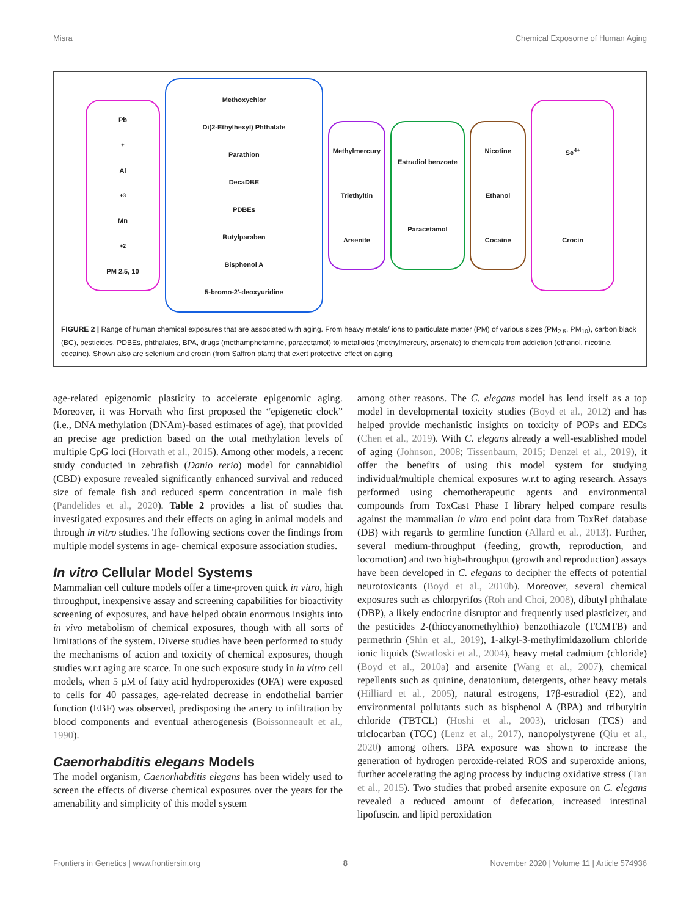Misra Chemical Exposome of Human Aging
Pb<sup>+</sup> Al<sup>+3</sup> Mn<sup>+2</sup>
PM 2.5, 10
Methoxychlor
Di(2-Ethylhexyl) Phthalate
Parathion
DecaDBE
PDBEs
Butylparaben
Bisphenol A
5-bromo-2′-deoxyuridine
Methylmercury
Triethyltin
Arsenite
Estradiol benzoate
Paracetamol
Nicotine
Ethanol
Cocaine
Se<sup>4+</sup>
Crocin
FIGURE 2 | Range of human chemical exposures that are associated with aging. From heavy metals/ ions to particulate matter (PM) of various sizes (PM<sub>2.5</sub>, PM<sub>10</sub>), carbon black (BC), pesticides, PDBEs, phthalates, BPA, drugs (methamphetamine, paracetamol) to metalloids (methylmercury, arsenate) to chemicals from addiction (ethanol, nicotine, cocaine). Shown also are selenium and crocin (from Saffron plant) that exert protective effect on aging.
age-related epigenomic plasticity to accelerate epigenomic aging. Moreover, it was Horvath who first proposed the “epigenetic clock” (i.e., DNA methylation (DNAm)-based estimates of age), that provided an precise age prediction based on the total methylation levels of multiple CpG loci (Horvath et al., 2015). Among other models, a recent study conducted in zebrafish (Danio rerio) model for cannabidiol (CBD) exposure revealed significantly enhanced survival and reduced size of female fish and reduced sperm concentration in male fish (Pandelides et al., 2020). Table 2 provides a list of studies that investigated exposures and their effects on aging in animal models and through in vitro studies. The following sections cover the findings from multiple model systems in age- chemical exposure association studies.
In vitro Cellular Model Systems
Mammalian cell culture models offer a time-proven quick in vitro, high throughput, inexpensive assay and screening capabilities for bioactivity screening of exposures, and have helped obtain enormous insights into in vivo metabolism of chemical exposures, though with all sorts of limitations of the system. Diverse studies have been performed to study the mechanisms of action and toxicity of chemical exposures, though studies w.r.t aging are scarce. In one such exposure study in in vitro cell models, when 5 μM of fatty acid hydroperoxides (OFA) were exposed to cells for 40 passages, age-related decrease in endothelial barrier function (EBF) was observed, predisposing the artery to infiltration by blood components and eventual atherogenesis (Boissonneault et al., 1990).
Caenorhabditis elegans Models
The model organism, Caenorhabditis elegans has been widely used to screen the effects of diverse chemical exposures over the years for the amenability and simplicity of this model system
among other reasons. The C. elegans model has lend itself as a top model in developmental toxicity studies (Boyd et al., 2012) and has helped provide mechanistic insights on toxicity of POPs and EDCs (Chen et al., 2019). With C. elegans already a well-established model of aging (Johnson, 2008; Tissenbaum, 2015; Denzel et al., 2019), it offer the benefits of using this model system for studying individual/multiple chemical exposures w.r.t to aging research. Assays performed using chemotherapeutic agents and environmental compounds from ToxCast Phase I library helped compare results against the mammalian in vitro end point data from ToxRef database (DB) with regards to germline function (Allard et al., 2013). Further, several medium-throughput (feeding, growth, reproduction, and locomotion) and two high-throughput (growth and reproduction) assays have been developed in C. elegans to decipher the effects of potential neurotoxicants (Boyd et al., 2010b). Moreover, several chemical exposures such as chlorpyrifos (Roh and Choi, 2008), dibutyl phthalate (DBP), a likely endocrine disruptor and frequently used plasticizer, and the pesticides 2-(thiocyanomethylthio) benzothiazole (TCMTB) and permethrin (Shin et al., 2019), 1-alkyl-3-methylimidazolium chloride ionic liquids (Swatloski et al., 2004), heavy metal cadmium (chloride) (Boyd et al., 2010a) and arsenite (Wang et al., 2007), chemical repellents such as quinine, denatonium, detergents, other heavy metals (Hilliard et al., 2005), natural estrogens, 17β-estradiol (E2), and environmental pollutants such as bisphenol A (BPA) and tributyltin chloride (TBTCL) (Hoshi et al., 2003), triclosan (TCS) and triclocarban (TCC) (Lenz et al., 2017), nanopolystyrene (Qiu et al., 2020) among others. BPA exposure was shown to increase the generation of hydrogen peroxide-related ROS and superoxide anions, further accelerating the aging process by inducing oxidative stress (Tan et al., 2015). Two studies that probed arsenite exposure on C. elegans revealed a reduced amount of defecation, increased intestinal lipofuscin. and lipid peroxidation
Frontiers in Genetics | www.frontiersin.org 8 November 2020 | Volume 11 | Article 574936